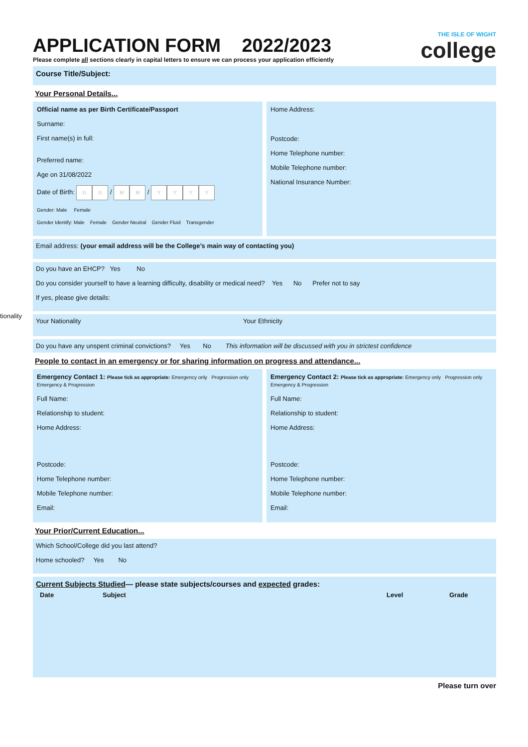tionality
APPLICATION FORM 2022/2023
THE ISLE OF WIGHT
college
Please complete all sections clearly in capital letters to ensure we can process your application efficiently
Course Title/Subject:
Your Personal Details...
Official name as per Birth Certificate/Passport
Surname:
First name(s) in full:
Preferred name:
Age on 31/08/2022
Date of Birth: D D / M M / YYYY
Gender: Male Female
Gender Identify: Male Female Gender Neutral Gender Fluid Transgender
Home Address:
Postcode:
Home Telephone number:
Mobile Telephone number:
National Insurance Number:
Email address: (your email address will be the College’s main way of contacting you)
Do you have an EHCP? Yes No
Do you consider yourself to have a learning difficulty, disability or medical need? Yes No Prefer not to say
If yes, please give details:
Your Nationality Your Ethnicity
Do you have any unspent criminal convictions? Yes No This information will be discussed with you in strictest confidence
People to contact in an emergency or for sharing information on progress and attendance...
Emergency Contact 1: Please tick as appropriate: Emergency only Progression only Emergency & Progression
Full Name:
Relationship to student:
Home Address:
Postcode:
Home Telephone number:
Mobile Telephone number:
Email:
Emergency Contact 2: Please tick as appropriate: Emergency only Progression only Emergency & Progression
Full Name:
Relationship to student:
Home Address:
Postcode:
Home Telephone number:
Mobile Telephone number:
Email:
Your Prior/Current Education...
Which School/College did you last attend?
Home schooled? Yes No
Current Subjects Studied— please state subjects/courses and expected grades:
| Date | Subject | Level | Grade |
| --- | --- | --- | --- |
Please turn over